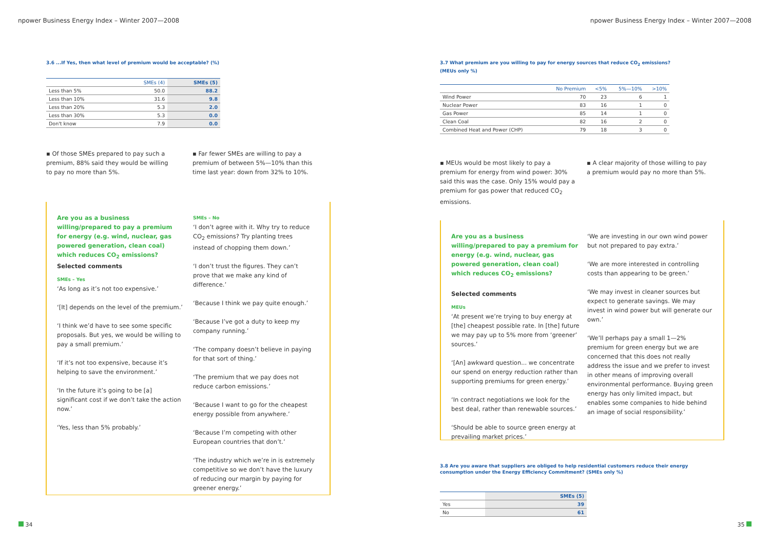npower Business Energy Index – Winter 2007—2008
3.6 ...If Yes, then what level of premium would be acceptable? (%)
| | SMEs (4) | SMEs (5) |
| --- | --- | --- |
| Less than 5% | 50.0 | 88.2 |
| Less than 10% | 31.6 | 9.8 |
| Less than 20% | 5.3 | 2.0 |
| Less than 30% | 5.3 | 0.0 |
| Don't know | 7.9 | 0.0 |
▪ Of those SMEs prepared to pay such a premium, 88% said they would be willing to pay no more than 5%.
▪ Far fewer SMEs are willing to pay a premium of between 5%—10% than this time last year: down from 32% to 10%.
Are you as a business willing/prepared to pay a premium for energy (e.g. wind, nuclear, gas powered generation, clean coal) which reduces CO<sub>2</sub> emissions?
Selected comments
SMEs – Yes
‘As long as it’s not too expensive.’
‘[It] depends on the level of the premium.’
‘I think we’d have to see some specific proposals. But yes, we would be willing to pay a small premium.’
‘If it’s not too expensive, because it’s helping to save the environment.’
‘In the future it’s going to be [a] significant cost if we don’t take the action now.’
‘Yes, less than 5% probably.’
SMEs – No
‘I don’t agree with it. Why try to reduce CO<sub>2</sub> emissions? Try planting trees instead of chopping them down.’
‘I don’t trust the figures. They can’t prove that we make any kind of difference.’
‘Because I think we pay quite enough.’
‘Because I’ve got a duty to keep my company running.’
‘The company doesn’t believe in paying for that sort of thing.’
‘The premium that we pay does not reduce carbon emissions.’
‘Because I want to go for the cheapest energy possible from anywhere.’
‘Because I’m competing with other European countries that don’t.’
‘The industry which we’re in is extremely competitive so we don’t have the luxury of reducing our margin by paying for greener energy.’
34
npower Business Energy Index – Winter 2007—2008
3.7 What premium are you willing to pay for energy sources that reduce CO<sub>2</sub> emissions? (MEUs only %)
| | No Premium | <5% | 5%—10% | >10% |
| --- | --- | --- | --- | --- |
| Wind Power | 70 | 23 | 6 | 1 |
| Nuclear Power | 83 | 16 | 1 | 0 |
| Gas Power | 85 | 14 | 1 | 0 |
| Clean Coal | 82 | 16 | 2 | 0 |
| Combined Heat and Power (CHP) | 79 | 18 | 3 | 0 |
▪ MEUs would be most likely to pay a premium for energy from wind power: 30% said this was the case. Only 15% would pay a premium for gas power that reduced CO<sub>2</sub> emissions.
▪ A clear majority of those willing to pay a premium would pay no more than 5%.
Are you as a business willing/prepared to pay a premium for energy (e.g. wind, nuclear, gas powered generation, clean coal) which reduces CO<sub>2</sub> emissions?
Selected comments
MEUs
‘At present we’re trying to buy energy at [the] cheapest possible rate. In [the] future we may pay up to 5% more from ‘greener’ sources.’
‘[An] awkward question... we concentrate our spend on energy reduction rather than supporting premiums for green energy.’
‘In contract negotiations we look for the best deal, rather than renewable sources.’
‘Should be able to source green energy at prevailing market prices.’
‘We are investing in our own wind power but not prepared to pay extra.’
‘We are more interested in controlling costs than appearing to be green.’
‘We may invest in cleaner sources but expect to generate savings. We may invest in wind power but will generate our own.’
‘We’ll perhaps pay a small 1—2% premium for green energy but we are concerned that this does not really address the issue and we prefer to invest in other means of improving overall environmental performance. Buying green energy has only limited impact, but enables some companies to hide behind an image of social responsibility.’
3.8 Are you aware that suppliers are obliged to help residential customers reduce their energy consumption under the Energy Efficiency Commitment? (SMEs only %)
| | SMEs (5) |
| --- | --- |
| Yes | 39 |
| No | 61 |
35